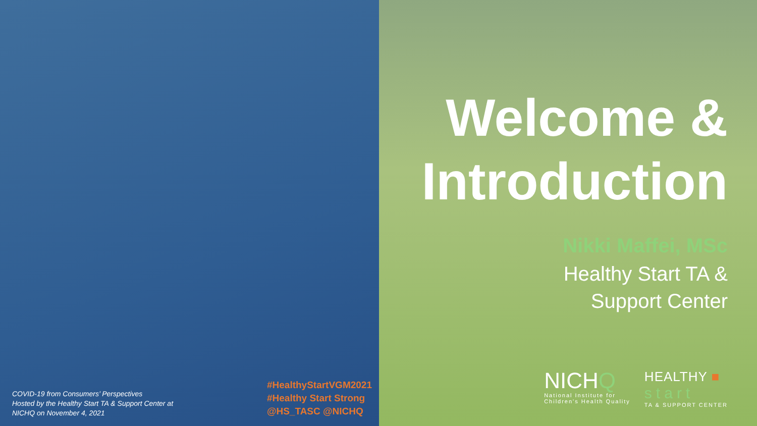COVID-19 from Consumers’ Perspectives
Hosted by the Healthy Start TA & Support Center at
NICHQ on November 4, 2021
#HealthyStartVGM2021
#Healthy Start Strong
@HS_TASC @NICHQ
Welcome &
Introduction
Nikki Maffei, MSc
Healthy Start TA &
Support Center
NICHQ
National Institute for
Children's Health Quality
HEALTHY ■
start
TA & SUPPORT CENTER